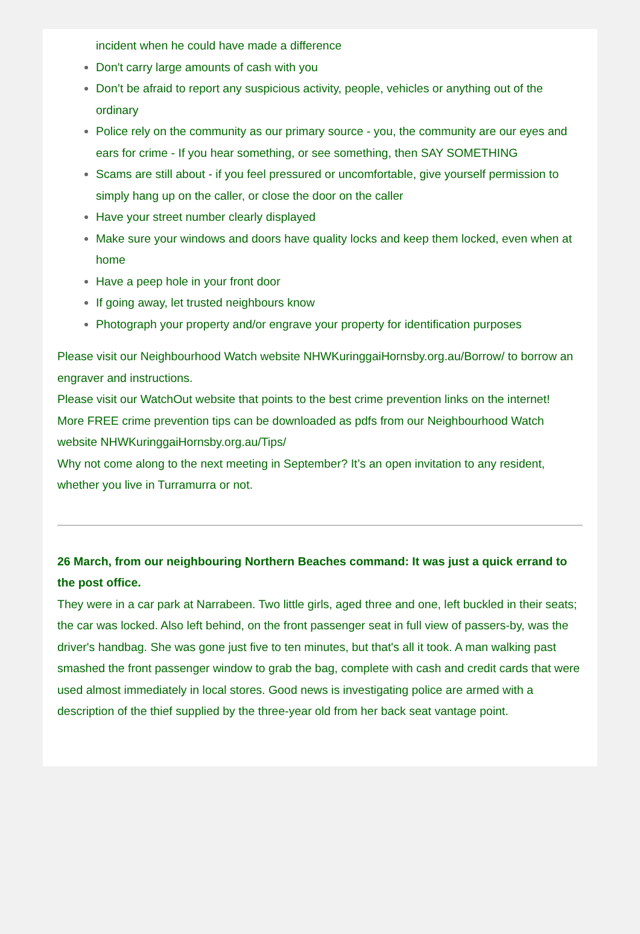incident when he could have made a difference
Don't carry large amounts of cash with you
Don’t be afraid to report any suspicious activity, people, vehicles or anything out of the ordinary
Police rely on the community as our primary source - you, the community are our eyes and ears for crime - If you hear something, or see something, then SAY SOMETHING
Scams are still about - if you feel pressured or uncomfortable, give yourself permission to simply hang up on the caller, or close the door on the caller
Have your street number clearly displayed
Make sure your windows and doors have quality locks and keep them locked, even when at home
Have a peep hole in your front door
If going away, let trusted neighbours know
Photograph your property and/or engrave your property for identification purposes
Please visit our Neighbourhood Watch website NHWKuringgaiHornsby.org.au/Borrow/ to borrow an engraver and instructions.
Please visit our WatchOut website that points to the best crime prevention links on the internet!
More FREE crime prevention tips can be downloaded as pdfs from our Neighbourhood Watch website NHWKuringgaiHornsby.org.au/Tips/
Why not come along to the next meeting in September? It’s an open invitation to any resident, whether you live in Turramurra or not.
26 March, from our neighbouring Northern Beaches command: It was just a quick errand to the post office.
They were in a car park at Narrabeen. Two little girls, aged three and one, left buckled in their seats; the car was locked. Also left behind, on the front passenger seat in full view of passers-by, was the driver's handbag. She was gone just five to ten minutes, but that's all it took. A man walking past smashed the front passenger window to grab the bag, complete with cash and credit cards that were used almost immediately in local stores. Good news is investigating police are armed with a description of the thief supplied by the three-year old from her back seat vantage point.